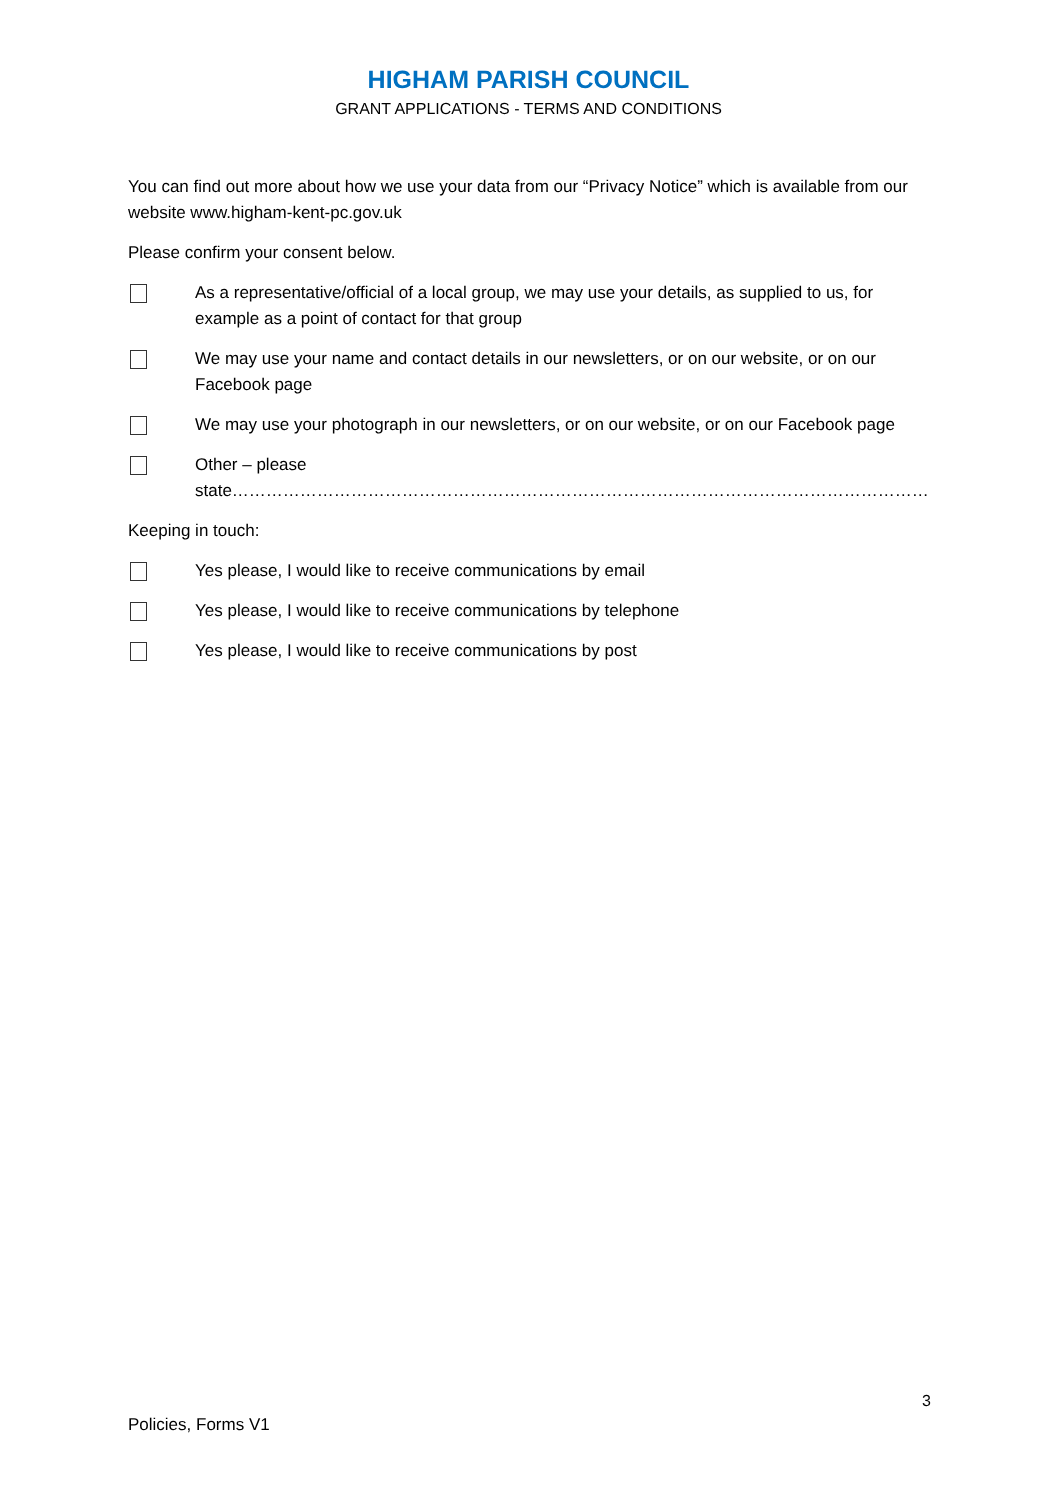HIGHAM PARISH COUNCIL
GRANT APPLICATIONS - TERMS AND CONDITIONS
You can find out more about how we use your data from our “Privacy Notice” which is available from our website www.higham-kent-pc.gov.uk
Please confirm your consent below.
As a representative/official of a local group, we may use your details, as supplied to us, for example as a point of contact for that group
We may use your name and contact details in our newsletters, or on our website, or on our Facebook page
We may use your photograph in our newsletters, or on our website, or on our Facebook page
Other – please state……………………………………………………………………………………………………………
Keeping in touch:
Yes please, I would like to receive communications by email
Yes please, I would like to receive communications by telephone
Yes please, I would like to receive communications by post
3
Policies, Forms V1